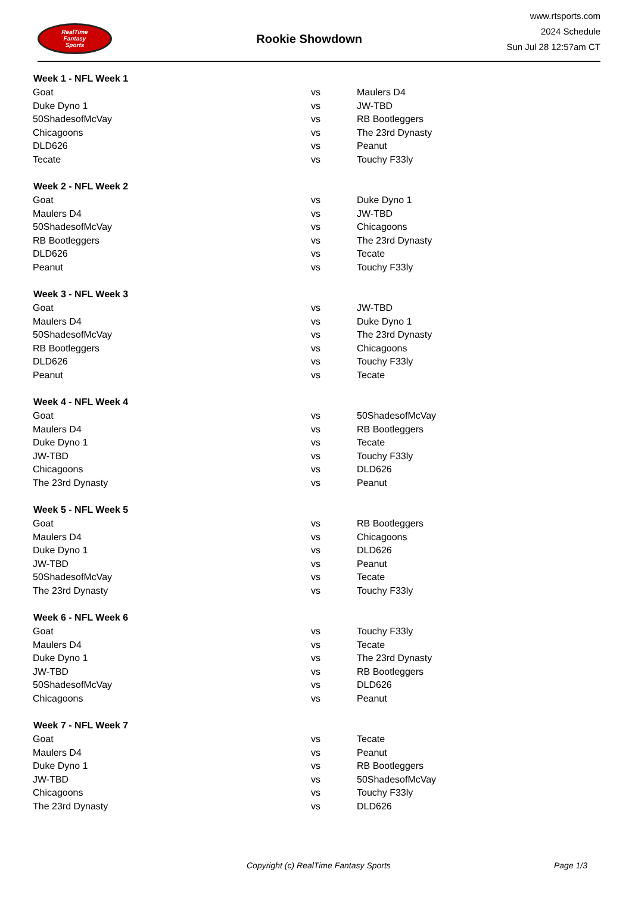RealTime
Fantasy
Sports
Rookie Showdown
www.rtsports.com
2024 Schedule
Sun Jul 28 12:57am CT
| Week 1 - NFL Week 1 | | |
| --- | --- | --- |
| Goat | vs | Maulers D4 |
| Duke Dyno 1 | vs | JW-TBD |
| 50ShadesofMcVay | vs | RB Bootleggers |
| Chicagoons | vs | The 23rd Dynasty |
| DLD626 | vs | Peanut |
| Tecate | vs | Touchy F33ly |
| Week 2 - NFL Week 2 | | |
| Goat | vs | Duke Dyno 1 |
| Maulers D4 | vs | JW-TBD |
| 50ShadesofMcVay | vs | Chicagoons |
| RB Bootleggers | vs | The 23rd Dynasty |
| DLD626 | vs | Tecate |
| Peanut | vs | Touchy F33ly |
| Week 3 - NFL Week 3 | | |
| Goat | vs | JW-TBD |
| Maulers D4 | vs | Duke Dyno 1 |
| 50ShadesofMcVay | vs | The 23rd Dynasty |
| RB Bootleggers | vs | Chicagoons |
| DLD626 | vs | Touchy F33ly |
| Peanut | vs | Tecate |
| Week 4 - NFL Week 4 | | |
| Goat | vs | 50ShadesofMcVay |
| Maulers D4 | vs | RB Bootleggers |
| Duke Dyno 1 | vs | Tecate |
| JW-TBD | vs | Touchy F33ly |
| Chicagoons | vs | DLD626 |
| The 23rd Dynasty | vs | Peanut |
| Week 5 - NFL Week 5 | | |
| Goat | vs | RB Bootleggers |
| Maulers D4 | vs | Chicagoons |
| Duke Dyno 1 | vs | DLD626 |
| JW-TBD | vs | Peanut |
| 50ShadesofMcVay | vs | Tecate |
| The 23rd Dynasty | vs | Touchy F33ly |
| Week 6 - NFL Week 6 | | |
| Goat | vs | Touchy F33ly |
| Maulers D4 | vs | Tecate |
| Duke Dyno 1 | vs | The 23rd Dynasty |
| JW-TBD | vs | RB Bootleggers |
| 50ShadesofMcVay | vs | DLD626 |
| Chicagoons | vs | Peanut |
| Week 7 - NFL Week 7 | | |
| Goat | vs | Tecate |
| Maulers D4 | vs | Peanut |
| Duke Dyno 1 | vs | RB Bootleggers |
| JW-TBD | vs | 50ShadesofMcVay |
| Chicagoons | vs | Touchy F33ly |
| The 23rd Dynasty | vs | DLD626 |
Copyright (c) RealTime Fantasy Sports Page 1/3